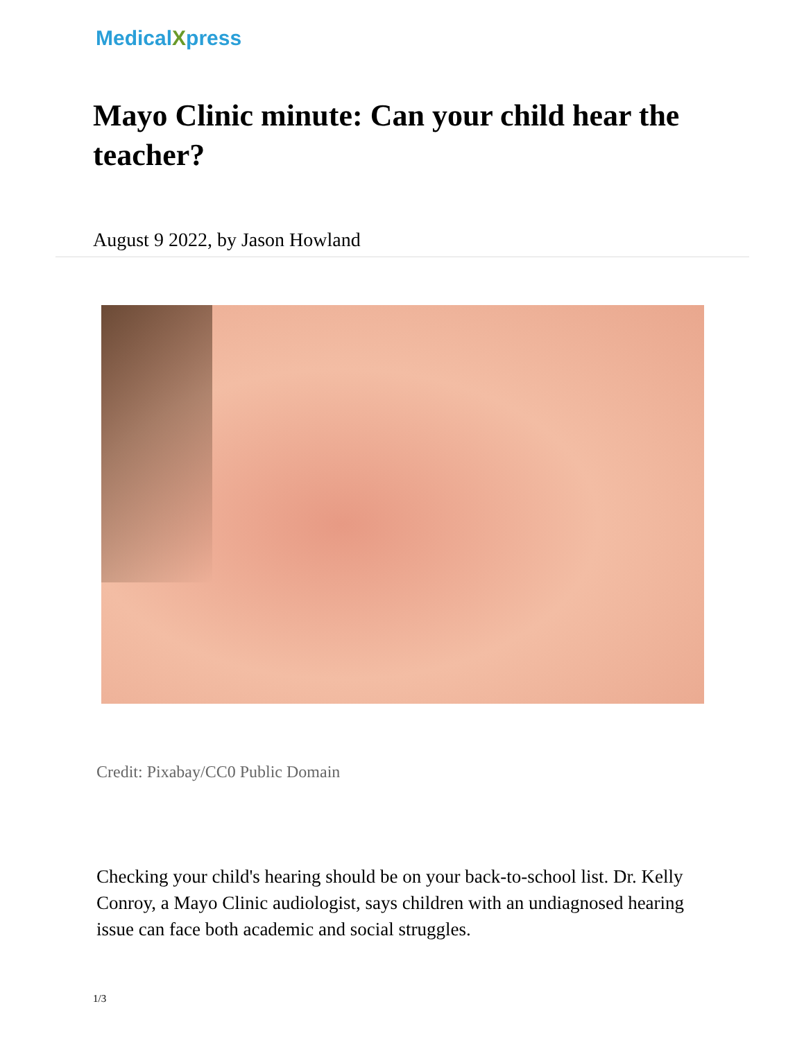MedicalXpress
Mayo Clinic minute: Can your child hear the teacher?
August 9 2022, by Jason Howland
Credit: Pixabay/CC0 Public Domain
Checking your child's hearing should be on your back-to-school list. Dr. Kelly Conroy, a Mayo Clinic audiologist, says children with an undiagnosed hearing issue can face both academic and social struggles.
1/3